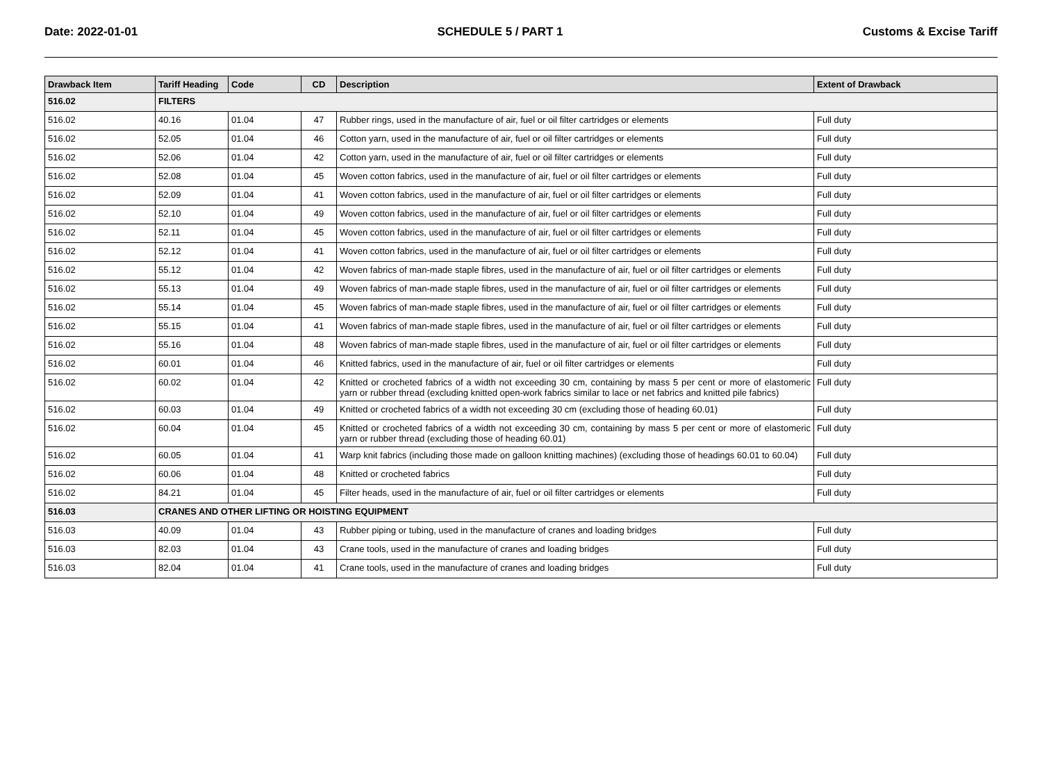Date: 2022-01-01 SCHEDULE 5 / PART 1 Customs & Excise Tariff
| Drawback Item | Tariff Heading | Code | CD | Description | Extent of Drawback |
| --- | --- | --- | --- | --- | --- |
| 516.02 | FILTERS | | | | |
| 516.02 | 40.16 | 01.04 | 47 | Rubber rings, used in the manufacture of air, fuel or oil filter cartridges or elements | Full duty |
| 516.02 | 52.05 | 01.04 | 46 | Cotton yarn, used in the manufacture of air, fuel or oil filter cartridges or elements | Full duty |
| 516.02 | 52.06 | 01.04 | 42 | Cotton yarn, used in the manufacture of air, fuel or oil filter cartridges or elements | Full duty |
| 516.02 | 52.08 | 01.04 | 45 | Woven cotton fabrics, used in the manufacture of air, fuel or oil filter cartridges or elements | Full duty |
| 516.02 | 52.09 | 01.04 | 41 | Woven cotton fabrics, used in the manufacture of air, fuel or oil filter cartridges or elements | Full duty |
| 516.02 | 52.10 | 01.04 | 49 | Woven cotton fabrics, used in the manufacture of air, fuel or oil filter cartridges or elements | Full duty |
| 516.02 | 52.11 | 01.04 | 45 | Woven cotton fabrics, used in the manufacture of air, fuel or oil filter cartridges or elements | Full duty |
| 516.02 | 52.12 | 01.04 | 41 | Woven cotton fabrics, used in the manufacture of air, fuel or oil filter cartridges or elements | Full duty |
| 516.02 | 55.12 | 01.04 | 42 | Woven fabrics of man-made staple fibres, used in the manufacture of air, fuel or oil filter cartridges or elements | Full duty |
| 516.02 | 55.13 | 01.04 | 49 | Woven fabrics of man-made staple fibres, used in the manufacture of air, fuel or oil filter cartridges or elements | Full duty |
| 516.02 | 55.14 | 01.04 | 45 | Woven fabrics of man-made staple fibres, used in the manufacture of air, fuel or oil filter cartridges or elements | Full duty |
| 516.02 | 55.15 | 01.04 | 41 | Woven fabrics of man-made staple fibres, used in the manufacture of air, fuel or oil filter cartridges or elements | Full duty |
| 516.02 | 55.16 | 01.04 | 48 | Woven fabrics of man-made staple fibres, used in the manufacture of air, fuel or oil filter cartridges or elements | Full duty |
| 516.02 | 60.01 | 01.04 | 46 | Knitted fabrics, used in the manufacture of air, fuel or oil filter cartridges or elements | Full duty |
| 516.02 | 60.02 | 01.04 | 42 | Knitted or crocheted fabrics of a width not exceeding 30 cm, containing by mass 5 per cent or more of elastomeric yarn or rubber thread (excluding knitted open-work fabrics similar to lace or net fabrics and knitted pile fabrics) | Full duty |
| 516.02 | 60.03 | 01.04 | 49 | Knitted or crocheted fabrics of a width not exceeding 30 cm (excluding those of heading 60.01) | Full duty |
| 516.02 | 60.04 | 01.04 | 45 | Knitted or crocheted fabrics of a width not exceeding 30 cm, containing by mass 5 per cent or more of elastomeric yarn or rubber thread (excluding those of heading 60.01) | Full duty |
| 516.02 | 60.05 | 01.04 | 41 | Warp knit fabrics (including those made on galloon knitting machines) (excluding those of headings 60.01 to 60.04) | Full duty |
| 516.02 | 60.06 | 01.04 | 48 | Knitted or crocheted fabrics | Full duty |
| 516.02 | 84.21 | 01.04 | 45 | Filter heads, used in the manufacture of air, fuel or oil filter cartridges or elements | Full duty |
| 516.03 | CRANES AND OTHER LIFTING OR HOISTING EQUIPMENT | | | | |
| 516.03 | 40.09 | 01.04 | 43 | Rubber piping or tubing, used in the manufacture of cranes and loading bridges | Full duty |
| 516.03 | 82.03 | 01.04 | 43 | Crane tools, used in the manufacture of cranes and loading bridges | Full duty |
| 516.03 | 82.04 | 01.04 | 41 | Crane tools, used in the manufacture of cranes and loading bridges | Full duty |